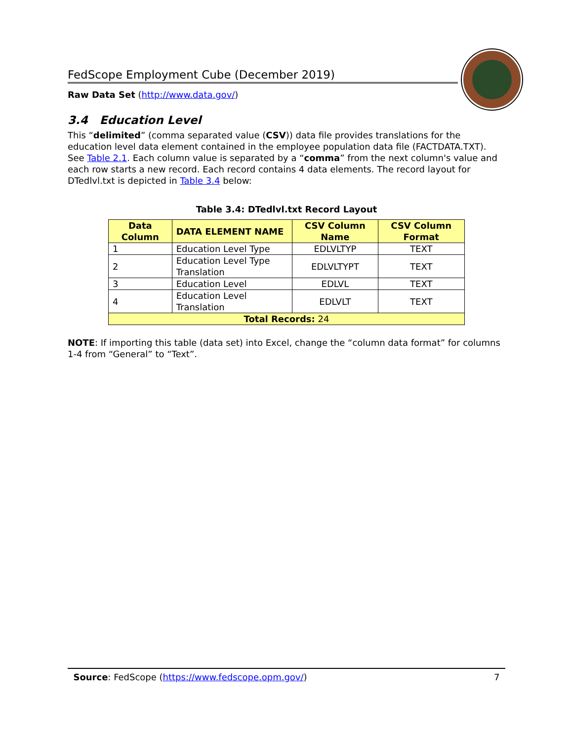FedScope Employment Cube (December 2019)
Raw Data Set (http://www.data.gov/)
3.4 Education Level
This “delimited” (comma separated value (CSV)) data file provides translations for the education level data element contained in the employee population data file (FACTDATA.TXT). See Table 2.1. Each column value is separated by a “comma” from the next column's value and each row starts a new record. Each record contains 4 data elements. The record layout for DTedlvl.txt is depicted in Table 3.4 below:
Table 3.4: DTedlvl.txt Record Layout
| Data Column | DATA ELEMENT NAME | CSV Column Name | CSV Column Format |
| --- | --- | --- | --- |
| 1 | Education Level Type | EDLVLTYP | TEXT |
| 2 | Education Level Type Translation | EDLVLTYPT | TEXT |
| 3 | Education Level | EDLVL | TEXT |
| 4 | Education Level Translation | EDLVLT | TEXT |
| Total Records: 24 | | | |
NOTE: If importing this table (data set) into Excel, change the “column data format” for columns 1-4 from “General” to “Text”.
Source: FedScope (https://www.fedscope.opm.gov/) 7